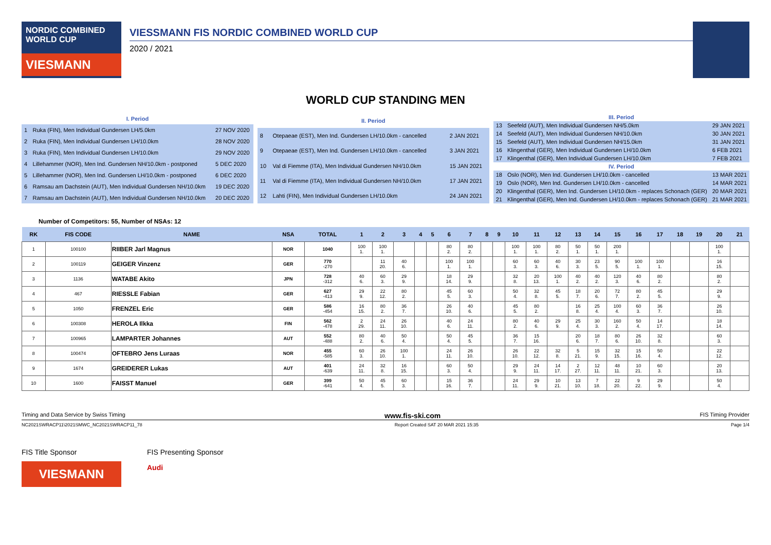NORDIC COMBINED WORLD CUP
VIESMANN
VIESSMANN FIS NORDIC COMBINED WORLD CUP
2020 / 2021
WORLD CUP STANDING MEN
| I. Period | | |
| 1 | Ruka (FIN), Men Individual Gundersen LH/5.0km | 27 NOV 2020 |
| 2 | Ruka (FIN), Men Individual Gundersen LH/10.0km | 28 NOV 2020 |
| 3 | Ruka (FIN), Men Individual Gundersen LH/10.0km | 29 NOV 2020 |
| 4 | Lillehammer (NOR), Men Ind. Gundersen NH/10.0km - postponed | 5 DEC 2020 |
| 5 | Lillehammer (NOR), Men Ind. Gundersen LH/10.0km - postponed | 6 DEC 2020 |
| 6 | Ramsau am Dachstein (AUT), Men Individual Gundersen NH/10.0km | 19 DEC 2020 |
| 7 | Ramsau am Dachstein (AUT), Men Individual Gundersen NH/10.0km | 20 DEC 2020 |
| II. Period | | |
| 8 | Otepaeae (EST), Men Ind. Gundersen LH/10.0km - cancelled | 2 JAN 2021 |
| 9 | Otepaeae (EST), Men Ind. Gundersen LH/10.0km - cancelled | 3 JAN 2021 |
| 10 | Val di Fiemme (ITA), Men Individual Gundersen NH/10.0km | 15 JAN 2021 |
| 11 | Val di Fiemme (ITA), Men Individual Gundersen NH/10.0km | 17 JAN 2021 |
| 12 | Lahti (FIN), Men Individual Gundersen LH/10.0km | 24 JAN 2021 |
| III. Period | | |
| 13 | Seefeld (AUT), Men Individual Gundersen NH/5.0km | 29 JAN 2021 |
| 14 | Seefeld (AUT), Men Individual Gundersen NH/10.0km | 30 JAN 2021 |
| 15 | Seefeld (AUT), Men Individual Gundersen NH/15.0km | 31 JAN 2021 |
| 16 | Klingenthal (GER), Men Individual Gundersen LH/10.0km | 6 FEB 2021 |
| 17 | Klingenthal (GER), Men Individual Gundersen LH/10.0km | 7 FEB 2021 |
| IV. Period | | |
| 18 | Oslo (NOR), Men Ind. Gundersen LH/10.0km - cancelled | 13 MAR 2021 |
| 19 | Oslo (NOR), Men Ind. Gundersen LH/10.0km - cancelled | 14 MAR 2021 |
| 20 | Klingenthal (GER), Men Ind. Gundersen LH/10.0km - replaces Schonach (GER) | 20 MAR 2021 |
| 21 | Klingenthal (GER), Men Ind. Gundersen LH/10.0km - replaces Schonach (GER) | 21 MAR 2021 |
Number of Competitors: 55, Number of NSAs: 12
| RK | FIS CODE | NAME | NSA | TOTAL | 1 | 2 | 3 | 4 | 5 | 6 | 7 | 8 | 9 | 10 | 11 | 12 | 13 | 14 | 15 | 16 | 17 | 18 | 19 | 20 | 21 |
| --- | --- | --- | --- | --- | --- | --- | --- | --- | --- | --- | --- | --- | --- | --- | --- | --- | --- | --- | --- | --- | --- | --- | --- | --- | --- |
| 1 | 100100 | RIIBER Jarl Magnus | NOR | 1040 | 100 1. | 100 1. | | | | 80 2. | 80 2. | | | 100 1. | 100 1. | 80 2. | 50 1. | 50 1. | 200 1. | | | | | 100 1. | |
| 2 | 100119 | GEIGER Vinzenz | GER | 770 -270 | | 11 20. | 40 6. | | | 100 1. | 100 1. | | | 60 3. | 60 3. | 40 6. | 30 3. | 23 5. | 90 5. | 100 1. | 100 1. | | | 16 15. | |
| 3 | 1136 | WATABE Akito | JPN | 728 -312 | 40 6. | 60 3. | 29 9. | | | 18 14. | 29 9. | | | 32 8. | 20 13. | 100 1. | 40 2. | 40 2. | 120 3. | 40 6. | 80 2. | | | 80 2. | |
| 4 | 467 | RIESSLE Fabian | GER | 627 -413 | 29 9. | 22 12. | 80 2. | | | 45 5. | 60 3. | | | 50 4. | 32 8. | 45 5. | 18 7. | 20 6. | 72 7. | 80 2. | 45 5. | | | 29 9. | |
| 5 | 1050 | FRENZEL Eric | GER | 586 -454 | 16 15. | 80 2. | 36 7. | | | 26 10. | 40 6. | | | 45 5. | 80 2. | | 16 8. | 25 4. | 100 4. | 60 3. | 36 7. | | | 26 10. | |
| 6 | 100308 | HEROLA Ilkka | FIN | 562 -478 | 2 29. | 24 11. | 26 10. | | | 40 6. | 24 11. | | | 80 2. | 40 6. | 29 9. | 25 4. | 30 3. | 160 2. | 50 4. | 14 17. | | | 18 14. | |
| 7 | 100965 | LAMPARTER Johannes | AUT | 552 -488 | 80 2. | 40 6. | 50 4. | | | 50 4. | 45 5. | | | 36 7. | 15 16. | | 20 6. | 18 7. | 80 6. | 26 10. | 32 8. | | | 60 3. | |
| 8 | 100474 | OFTEBRO Jens Luraas | NOR | 455 -585 | 60 3. | 26 10. | 100 1. | | | 24 11. | 26 10. | | | 26 10. | 22 12. | 32 8. | 5 21. | 15 9. | 32 15. | 15 16. | 50 4. | | | 22 12. | |
| 9 | 1674 | GREIDERER Lukas | AUT | 401 -639 | 24 11. | 32 8. | 16 15. | | | 60 3. | 50 4. | | | 29 9. | 24 11. | 14 17. | 2 27. | 12 11. | 48 11. | 10 21. | 60 3. | | | 20 13. | |
| 10 | 1600 | FAISST Manuel | GER | 399 -641 | 50 4. | 45 5. | 60 3. | | | 15 16. | 36 7. | | | 24 11. | 29 9. | 10 21. | 13 10. | 7 18. | 22 20. | 9 22. | 29 9. | | | 50 4. | |
Timing and Data Service by Swiss Timing www.fis-ski.com FIS Timing Provider
NC2021SWRACP11\2021SMWC_NC2021SWRACP11_78 Report Created SAT 20 MAR 2021 15:35 Page 1/4
FIS Title Sponsor
VIESMANN
FIS Presenting Sponsor
Audi